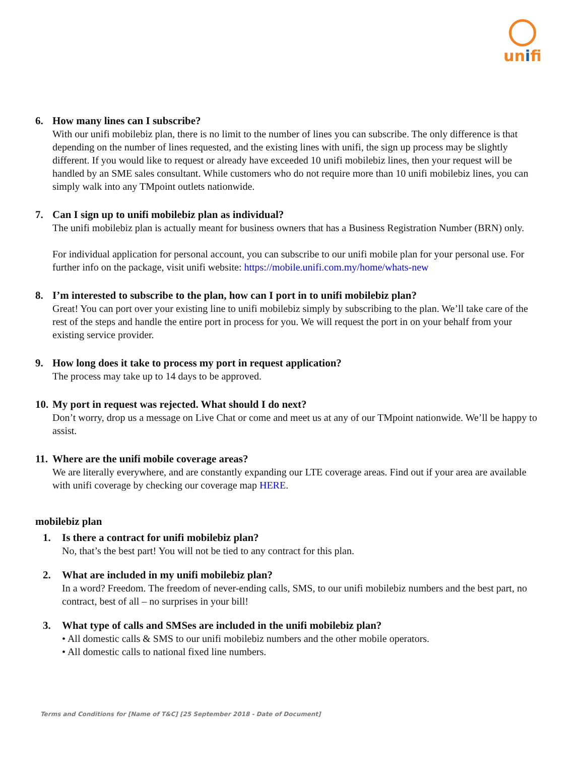unifi
6. How many lines can I subscribe?
With our unifi mobilebiz plan, there is no limit to the number of lines you can subscribe. The only difference is that depending on the number of lines requested, and the existing lines with unifi, the sign up process may be slightly different. If you would like to request or already have exceeded 10 unifi mobilebiz lines, then your request will be handled by an SME sales consultant. While customers who do not require more than 10 unifi mobilebiz lines, you can simply walk into any TMpoint outlets nationwide.
7. Can I sign up to unifi mobilebiz plan as individual?
The unifi mobilebiz plan is actually meant for business owners that has a Business Registration Number (BRN) only.
For individual application for personal account, you can subscribe to our unifi mobile plan for your personal use. For further info on the package, visit unifi website: https://mobile.unifi.com.my/home/whats-new
8. I’m interested to subscribe to the plan, how can I port in to unifi mobilebiz plan?
Great! You can port over your existing line to unifi mobilebiz simply by subscribing to the plan. We’ll take care of the rest of the steps and handle the entire port in process for you. We will request the port in on your behalf from your existing service provider.
9. How long does it take to process my port in request application?
The process may take up to 14 days to be approved.
10. My port in request was rejected. What should I do next?
Don’t worry, drop us a message on Live Chat or come and meet us at any of our TMpoint nationwide. We’ll be happy to assist.
11. Where are the unifi mobile coverage areas?
We are literally everywhere, and are constantly expanding our LTE coverage areas. Find out if your area are available with unifi coverage by checking our coverage map HERE.
mobilebiz plan
1. Is there a contract for unifi mobilebiz plan?
No, that’s the best part! You will not be tied to any contract for this plan.
2. What are included in my unifi mobilebiz plan?
In a word? Freedom. The freedom of never-ending calls, SMS, to our unifi mobilebiz numbers and the best part, no contract, best of all – no surprises in your bill!
3. What type of calls and SMSes are included in the unifi mobilebiz plan?
• All domestic calls & SMS to our unifi mobilebiz numbers and the other mobile operators.
• All domestic calls to national fixed line numbers.
Terms and Conditions for [Name of T&C] [25 September 2018 - Date of Document]